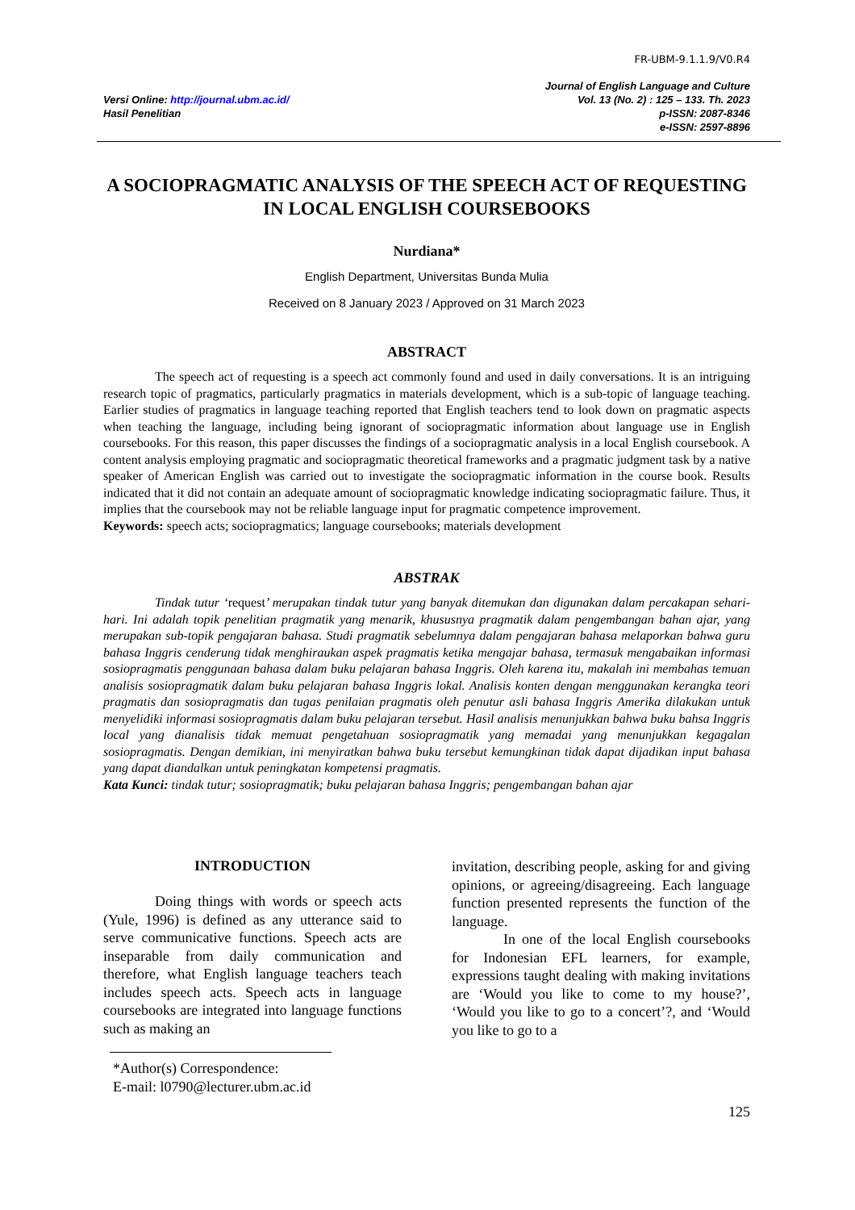FR-UBM-9.1.1.9/V0.R4
Versi Online: http://journal.ubm.ac.id/
Hasil Penelitian
Journal of English Language and Culture
Vol. 13 (No. 2) : 125 – 133. Th. 2023
p-ISSN: 2087-8346
e-ISSN: 2597-8896
A SOCIOPRAGMATIC ANALYSIS OF THE SPEECH ACT OF REQUESTING IN LOCAL ENGLISH COURSEBOOKS
Nurdiana*
English Department, Universitas Bunda Mulia
Received on 8 January 2023 / Approved on 31 March 2023
ABSTRACT
The speech act of requesting is a speech act commonly found and used in daily conversations. It is an intriguing research topic of pragmatics, particularly pragmatics in materials development, which is a sub-topic of language teaching. Earlier studies of pragmatics in language teaching reported that English teachers tend to look down on pragmatic aspects when teaching the language, including being ignorant of sociopragmatic information about language use in English coursebooks. For this reason, this paper discusses the findings of a sociopragmatic analysis in a local English coursebook. A content analysis employing pragmatic and sociopragmatic theoretical frameworks and a pragmatic judgment task by a native speaker of American English was carried out to investigate the sociopragmatic information in the course book. Results indicated that it did not contain an adequate amount of sociopragmatic knowledge indicating sociopragmatic failure. Thus, it implies that the coursebook may not be reliable language input for pragmatic competence improvement.
Keywords: speech acts; sociopragmatics; language coursebooks; materials development
ABSTRAK
Tindak tutur ‘request’ merupakan tindak tutur yang banyak ditemukan dan digunakan dalam percakapan sehari-hari. Ini adalah topik penelitian pragmatik yang menarik, khususnya pragmatik dalam pengembangan bahan ajar, yang merupakan sub-topik pengajaran bahasa. Studi pragmatik sebelumnya dalam pengajaran bahasa melaporkan bahwa guru bahasa Inggris cenderung tidak menghiraukan aspek pragmatis ketika mengajar bahasa, termasuk mengabaikan informasi sosiopragmatis penggunaan bahasa dalam buku pelajaran bahasa Inggris. Oleh karena itu, makalah ini membahas temuan analisis sosiopragmatik dalam buku pelajaran bahasa Inggris lokal. Analisis konten dengan menggunakan kerangka teori pragmatis dan sosiopragmatis dan tugas penilaian pragmatis oleh penutur asli bahasa Inggris Amerika dilakukan untuk menyelidiki informasi sosiopragmatis dalam buku pelajaran tersebut. Hasil analisis menunjukkan bahwa buku bahsa Inggris local yang dianalisis tidak memuat pengetahuan sosiopragmatik yang memadai yang menunjukkan kegagalan sosiopragmatis. Dengan demikian, ini menyiratkan bahwa buku tersebut kemungkinan tidak dapat dijadikan input bahasa yang dapat diandalkan untuk peningkatan kompetensi pragmatis.
Kata Kunci: tindak tutur; sosiopragmatik; buku pelajaran bahasa Inggris; pengembangan bahan ajar
INTRODUCTION
Doing things with words or speech acts (Yule, 1996) is defined as any utterance said to serve communicative functions. Speech acts are inseparable from daily communication and therefore, what English language teachers teach includes speech acts. Speech acts in language coursebooks are integrated into language functions such as making an
*Author(s) Correspondence:
E-mail: l0790@lecturer.ubm.ac.id
invitation, describing people, asking for and giving opinions, or agreeing/disagreeing. Each language function presented represents the function of the language.
In one of the local English coursebooks for Indonesian EFL learners, for example, expressions taught dealing with making invitations are ‘Would you like to come to my house?’, ‘Would you like to go to a concert’?, and ‘Would you like to go to a
125